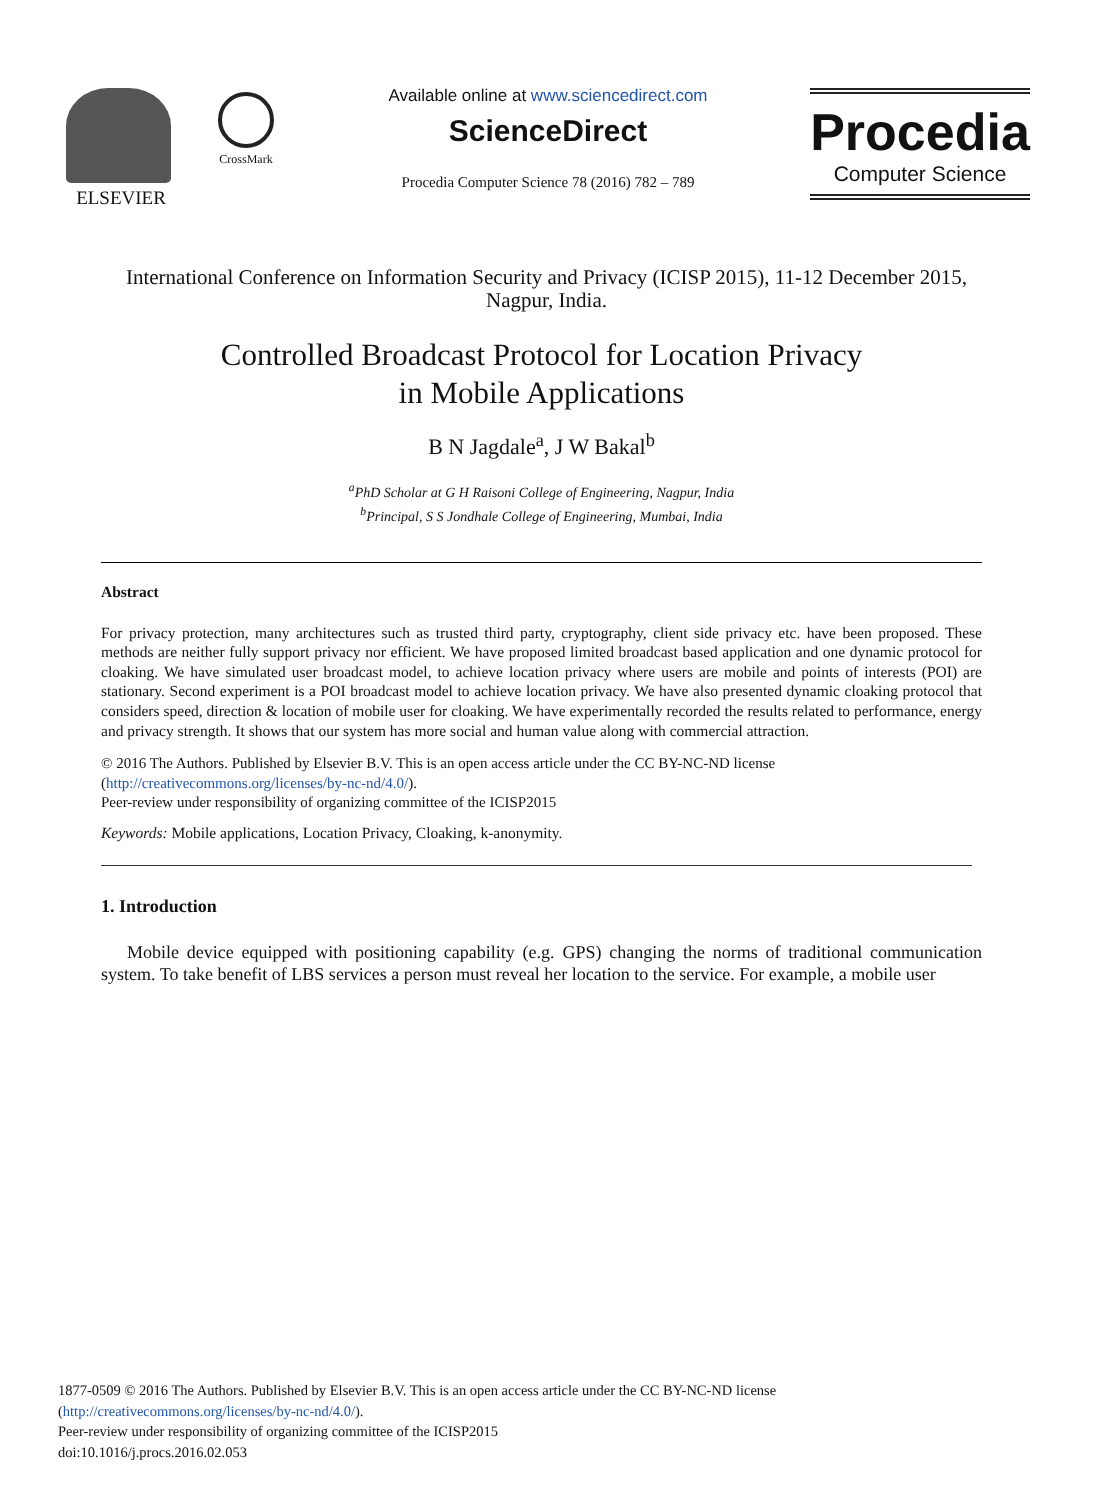ELSEVIER
CrossMark
Available online at www.sciencedirect.com
ScienceDirect
Procedia Computer Science 78 (2016) 782 – 789
Procedia
Computer Science
International Conference on Information Security and Privacy (ICISP 2015), 11-12 December 2015, Nagpur, India.
Controlled Broadcast Protocol for Location Privacy
in Mobile Applications
B N Jagdale<sup>a</sup>, J W Bakal<sup>b</sup>
<sup>a</sup> PhD Scholar at G H Raisoni College of Engineering, Nagpur, India
<sup>b</sup> Principal, S S Jondhale College of Engineering, Mumbai, India
Abstract
For privacy protection, many architectures such as trusted third party, cryptography, client side privacy etc. have been proposed. These methods are neither fully support privacy nor efficient. We have proposed limited broadcast based application and one dynamic protocol for cloaking. We have simulated user broadcast model, to achieve location privacy where users are mobile and points of interests (POI) are stationary. Second experiment is a POI broadcast model to achieve location privacy. We have also presented dynamic cloaking protocol that considers speed, direction & location of mobile user for cloaking. We have experimentally recorded the results related to performance, energy and privacy strength. It shows that our system has more social and human value along with commercial attraction.
© 2016 The Authors. Published by Elsevier B.V. This is an open access article under the CC BY-NC-ND license
(http://creativecommons.org/licenses/by-nc-nd/4.0/).
Peer-review under responsibility of organizing committee of the ICISP2015
Keywords: Mobile applications, Location Privacy, Cloaking, k-anonymity.
1. Introduction
Mobile device equipped with positioning capability (e.g. GPS) changing the norms of traditional communication system. To take benefit of LBS services a person must reveal her location to the service. For example, a mobile user
1877-0509 © 2016 The Authors. Published by Elsevier B.V. This is an open access article under the CC BY-NC-ND license
(http://creativecommons.org/licenses/by-nc-nd/4.0/).
Peer-review under responsibility of organizing committee of the ICISP2015
doi:10.1016/j.procs.2016.02.053